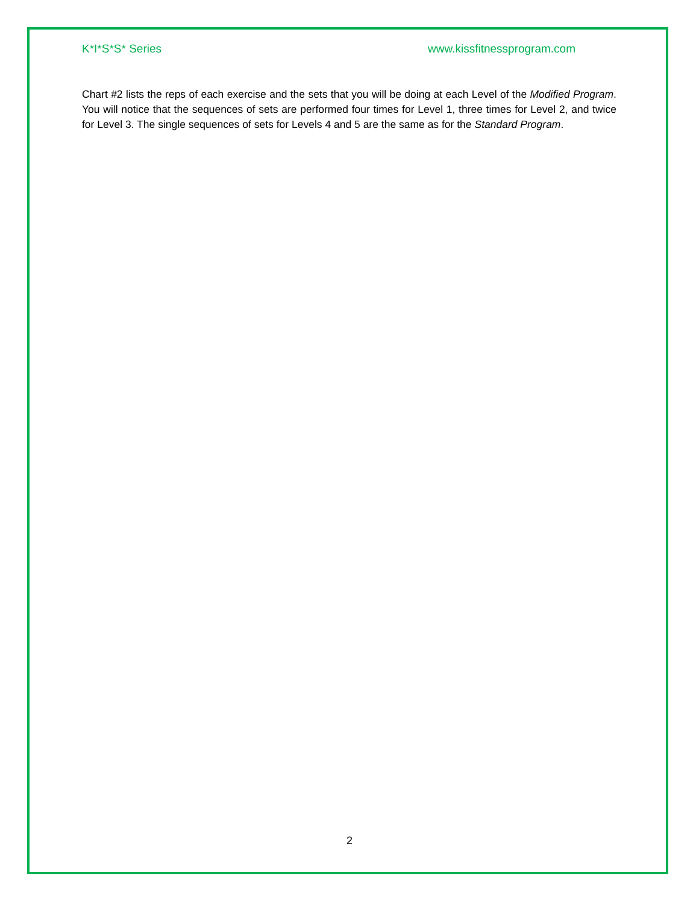K*I*S*S* Series www.kissfitnessprogram.com
Chart #2 lists the reps of each exercise and the sets that you will be doing at each Level of the Modified Program. You will notice that the sequences of sets are performed four times for Level 1, three times for Level 2, and twice for Level 3. The single sequences of sets for Levels 4 and 5 are the same as for the Standard Program.
2